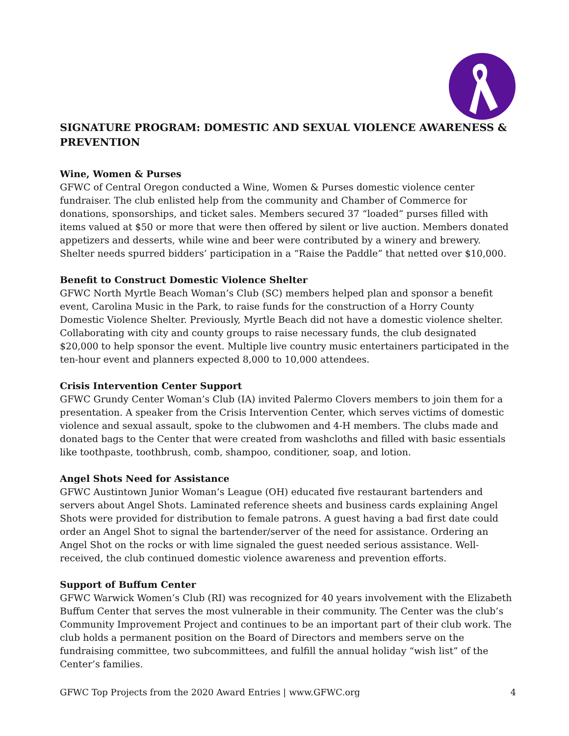SIGNATURE PROGRAM: DOMESTIC AND SEXUAL VIOLENCE AWARENESS & PREVENTION
Wine, Women & Purses
GFWC of Central Oregon conducted a Wine, Women & Purses domestic violence center fundraiser. The club enlisted help from the community and Chamber of Commerce for donations, sponsorships, and ticket sales. Members secured 37 “loaded” purses filled with items valued at $50 or more that were then offered by silent or live auction. Members donated appetizers and desserts, while wine and beer were contributed by a winery and brewery. Shelter needs spurred bidders’ participation in a “Raise the Paddle” that netted over $10,000.
Benefit to Construct Domestic Violence Shelter
GFWC North Myrtle Beach Woman’s Club (SC) members helped plan and sponsor a benefit event, Carolina Music in the Park, to raise funds for the construction of a Horry County Domestic Violence Shelter. Previously, Myrtle Beach did not have a domestic violence shelter. Collaborating with city and county groups to raise necessary funds, the club designated $20,000 to help sponsor the event. Multiple live country music entertainers participated in the ten-hour event and planners expected 8,000 to 10,000 attendees.
Crisis Intervention Center Support
GFWC Grundy Center Woman’s Club (IA) invited Palermo Clovers members to join them for a presentation. A speaker from the Crisis Intervention Center, which serves victims of domestic violence and sexual assault, spoke to the clubwomen and 4-H members. The clubs made and donated bags to the Center that were created from washcloths and filled with basic essentials like toothpaste, toothbrush, comb, shampoo, conditioner, soap, and lotion.
Angel Shots Need for Assistance
GFWC Austintown Junior Woman’s League (OH) educated five restaurant bartenders and servers about Angel Shots. Laminated reference sheets and business cards explaining Angel Shots were provided for distribution to female patrons. A guest having a bad first date could order an Angel Shot to signal the bartender/server of the need for assistance. Ordering an Angel Shot on the rocks or with lime signaled the guest needed serious assistance. Well-received, the club continued domestic violence awareness and prevention efforts.
Support of Buffum Center
GFWC Warwick Women’s Club (RI) was recognized for 40 years involvement with the Elizabeth Buffum Center that serves the most vulnerable in their community. The Center was the club’s Community Improvement Project and continues to be an important part of their club work. The club holds a permanent position on the Board of Directors and members serve on the fundraising committee, two subcommittees, and fulfill the annual holiday “wish list” of the Center’s families.
GFWC Top Projects from the 2020 Award Entries | www.GFWC.org 4